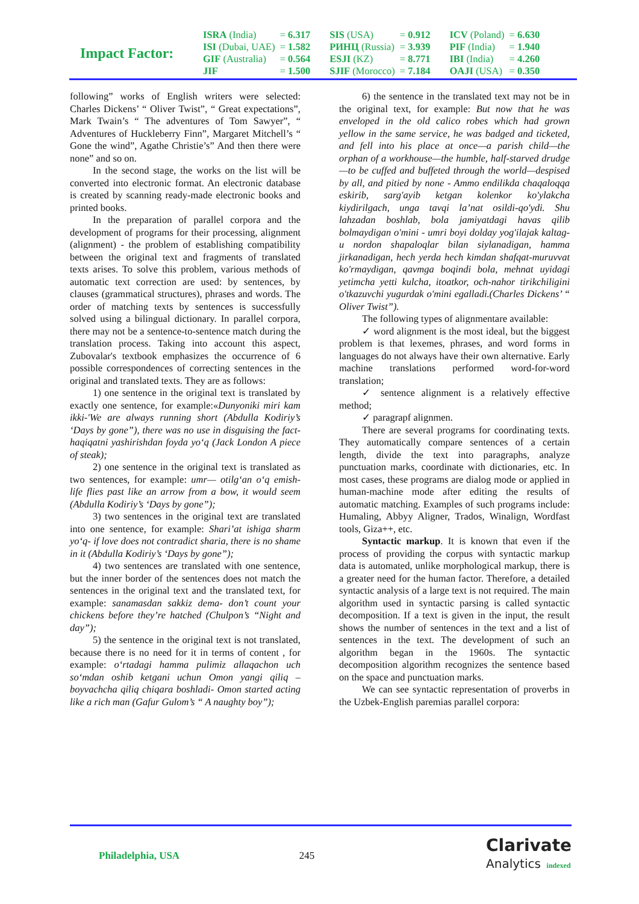Impact Factor:
| ISRA (India) | = 6.317 | SIS (USA) | = 0.912 | ICV (Poland) | = 6.630 |
| ISI (Dubai, UAE) | = 1.582 | РИНЦ (Russia) | = 3.939 | PIF (India) | = 1.940 |
| GIF (Australia) | = 0.564 | ESJI (KZ) | = 8.771 | IBI (India) | = 4.260 |
| JIF | = 1.500 | SJIF (Morocco) | = 7.184 | OAJI (USA) | = 0.350 |
following” works of English writers were selected: Charles Dickens’ “ Oliver Twist”, “ Great expectations”, Mark Twain’s “ The adventures of Tom Sawyer”, “ Adventures of Huckleberry Finn”, Margaret Mitchell’s “ Gone the wind”, Agathe Christie’s” And then there were none” and so on.
In the second stage, the works on the list will be converted into electronic format. An electronic database is created by scanning ready-made electronic books and printed books.
In the preparation of parallel corpora and the development of programs for their processing, alignment (alignment) - the problem of establishing compatibility between the original text and fragments of translated texts arises. To solve this problem, various methods of automatic text correction are used: by sentences, by clauses (grammatical structures), phrases and words. The order of matching texts by sentences is successfully solved using a bilingual dictionary. In parallel corpora, there may not be a sentence-to-sentence match during the translation process. Taking into account this aspect, Zubovalar's textbook emphasizes the occurrence of 6 possible correspondences of correcting sentences in the original and translated texts. They are as follows:
1) one sentence in the original text is translated by exactly one sentence, for example:«Dunyoniki miri kam ikki-'We are always running short (Abdulla Kodiriy’s ‘Days by gone”), there was no use in disguising the fact- haqiqatni yashirishdan foyda yo‘q (Jack London A piece of steak);
2) one sentence in the original text is translated as two sentences, for example: umr— otilg‘an o‘q emish- life flies past like an arrow from a bow, it would seem (Abdulla Kodiriy’s ‘Days by gone”);
3) two sentences in the original text are translated into one sentence, for example: Shari’at ishiga sharm yo‘q- if love does not contradict sharia, there is no shame in it (Abdulla Kodiriy’s ‘Days by gone”);
4) two sentences are translated with one sentence, but the inner border of the sentences does not match the sentences in the original text and the translated text, for example: sanamasdan sakkiz dema- don’t count your chickens before they’re hatched (Chulpon’s “Night and day”);
5) the sentence in the original text is not translated, because there is no need for it in terms of content , for example: o‘rtadagi hamma pulimiz allaqachon uch so‘mdan oshib ketgani uchun Omon yangi qiliq – boyvachcha qiliq chiqara boshladi- Omon started acting like a rich man (Gafur Gulom’s “ A naughty boy”);
6) the sentence in the translated text may not be in the original text, for example: But now that he was enveloped in the old calico robes which had grown yellow in the same service, he was badged and ticketed, and fell into his place at once—a parish child—the orphan of a workhouse—the humble, half-starved drudge—to be cuffed and buffeted through the world—despised by all, and pitied by none - Ammo endilikda chaqaloqqa eskirib, sarg'ayib ketgan kolenkor ko'ylakcha kiydirilgach, unga tavqi la’nat osildi-qo'ydi. Shu lahzadan boshlab, bola jamiyatdagi havas qilib bolmaydigan o'mini - umri boyi dolday yog'ilajak kaltag-u nordon shapaloqlar bilan siylanadigan, hamma jirkanadigan, hech yerda hech kimdan shafqat-muruvvat ko'rmaydigan, qavmga boqindi bola, mehnat uyidagi yetimcha yetti kulcha, itoatkor, och-nahor tirikchiligini o'tkazuvchi yugurdak o'mini egalladi.(Charles Dickens’ “ Oliver Twist”).
The following types of alignmentare available:
✓ word alignment is the most ideal, but the biggest problem is that lexemes, phrases, and word forms in languages do not always have their own alternative. Early machine translations performed word-for-word translation;
✓ sentence alignment is a relatively effective method;
✓ paragrapf alignmen.
There are several programs for coordinating texts. They automatically compare sentences of a certain length, divide the text into paragraphs, analyze punctuation marks, coordinate with dictionaries, etc. In most cases, these programs are dialog mode or applied in human-machine mode after editing the results of automatic matching. Examples of such programs include: Humaling, Abbyy Aligner, Trados, Winalign, Wordfast tools, Giza++, etc.
Syntactic markup. It is known that even if the process of providing the corpus with syntactic markup data is automated, unlike morphological markup, there is a greater need for the human factor. Therefore, a detailed syntactic analysis of a large text is not required. The main algorithm used in syntactic parsing is called syntactic decomposition. If a text is given in the input, the result shows the number of sentences in the text and a list of sentences in the text. The development of such an algorithm began in the 1960s. The syntactic decomposition algorithm recognizes the sentence based on the space and punctuation marks.
We can see syntactic representation of proverbs in the Uzbek-English paremias parallel corpora:
Philadelphia, USA 245
Clarivate
Analytics indexed